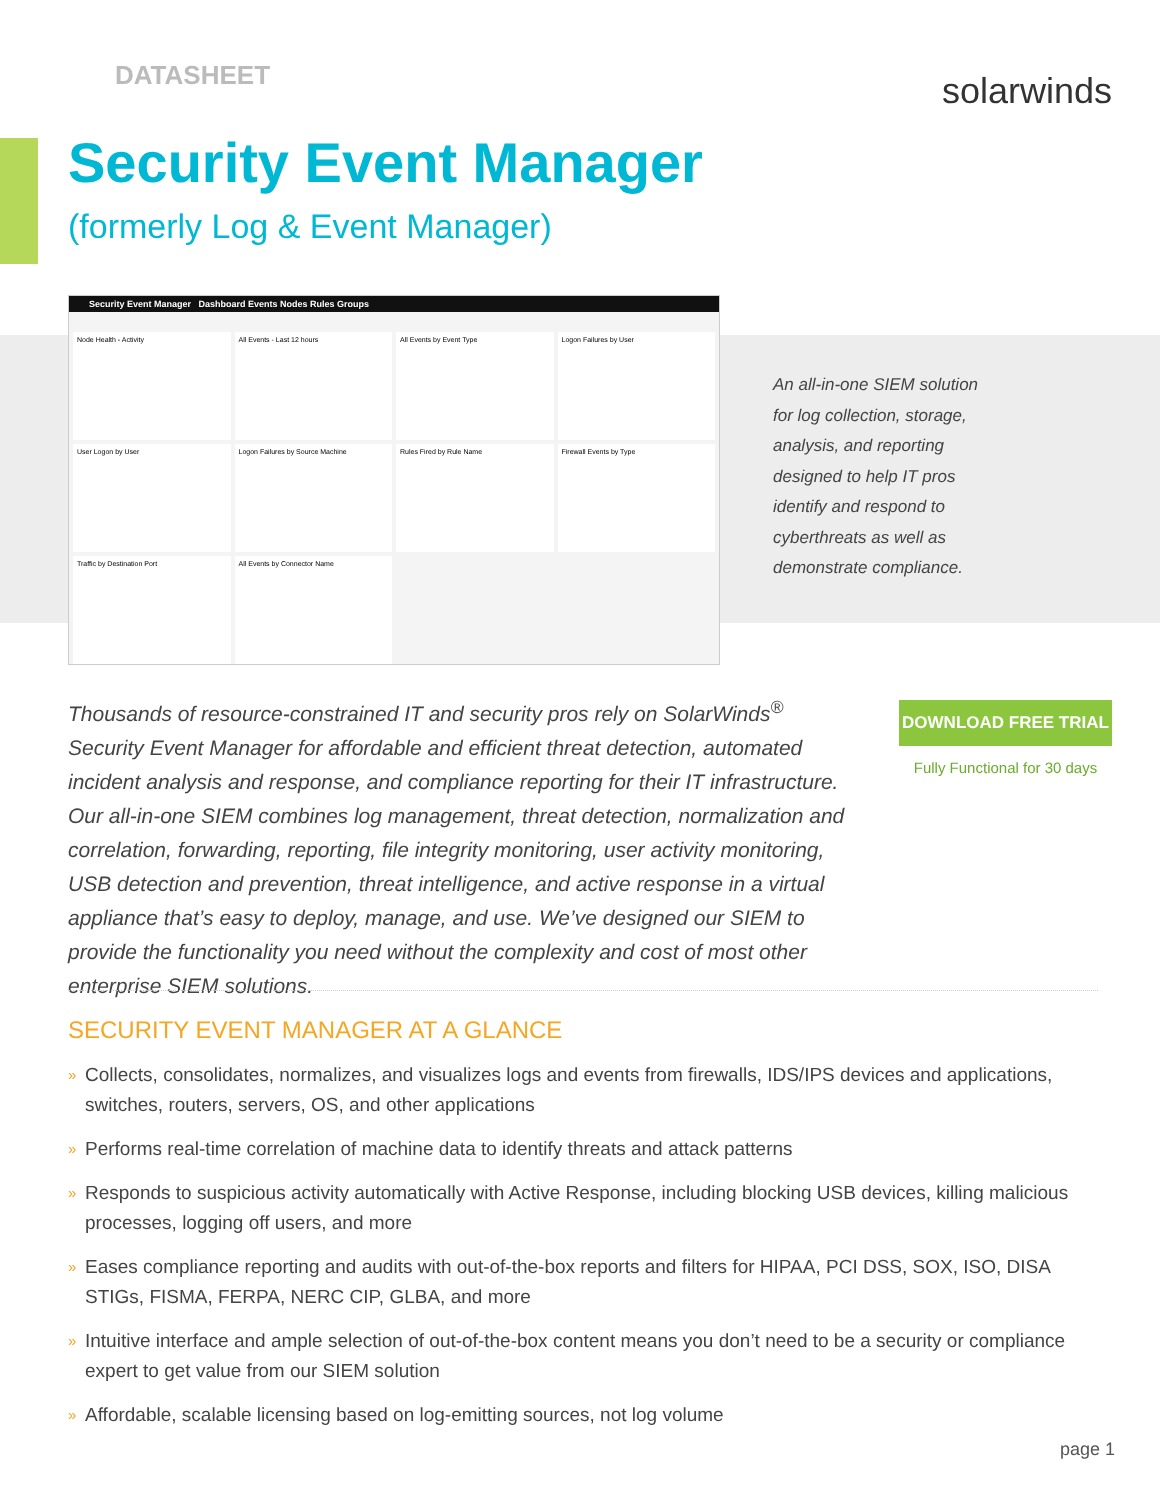DATASHEET
solarwinds
Security Event Manager
(formerly Log & Event Manager)
Security Event Manager Dashboard Events Nodes Rules Groups
Node Health - Activity
All Events - Last 12 hours
All Events by Event Type
Logon Failures by User
User Logon by User
Logon Failures by Source Machine
Rules Fired by Rule Name
Firewall Events by Type
Traffic by Destination Port
All Events by Connector Name
An all-in-one SIEM solution for log collection, storage, analysis, and reporting designed to help IT pros identify and respond to cyberthreats as well as demonstrate compliance.
Thousands of resource-constrained IT and security pros rely on SolarWinds<sup>®</sup> Security Event Manager for affordable and efficient threat detection, automated incident analysis and response, and compliance reporting for their IT infrastructure. Our all-in-one SIEM combines log management, threat detection, normalization and correlation, forwarding, reporting, file integrity monitoring, user activity monitoring, USB detection and prevention, threat intelligence, and active response in a virtual appliance that’s easy to deploy, manage, and use. We’ve designed our SIEM to provide the functionality you need without the complexity and cost of most other enterprise SIEM solutions.
DOWNLOAD FREE TRIAL
Fully Functional for 30 days
SECURITY EVENT MANAGER AT A GLANCE
» Collects, consolidates, normalizes, and visualizes logs and events from firewalls, IDS/IPS devices and applications, switches, routers, servers, OS, and other applications
» Performs real-time correlation of machine data to identify threats and attack patterns
» Responds to suspicious activity automatically with Active Response, including blocking USB devices, killing malicious processes, logging off users, and more
» Eases compliance reporting and audits with out-of-the-box reports and filters for HIPAA, PCI DSS, SOX, ISO, DISA STIGs, FISMA, FERPA, NERC CIP, GLBA, and more
» Intuitive interface and ample selection of out-of-the-box content means you don’t need to be a security or compliance expert to get value from our SIEM solution
» Affordable, scalable licensing based on log-emitting sources, not log volume
page 1